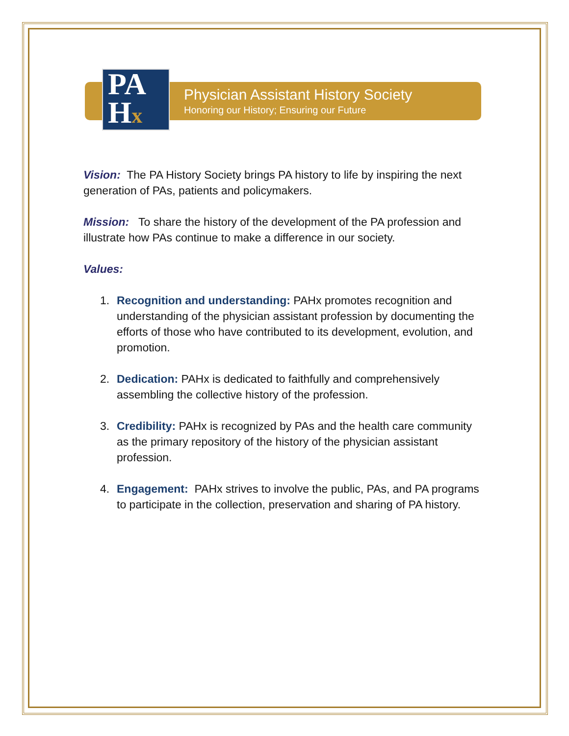PA
Hx
Physician Assistant History Society
Honoring our History; Ensuring our Future
Vision: The PA History Society brings PA history to life by inspiring the next generation of PAs, patients and policymakers.
Mission: To share the history of the development of the PA profession and illustrate how PAs continue to make a difference in our society.
Values:
1. Recognition and understanding: PAHx promotes recognition and understanding of the physician assistant profession by documenting the efforts of those who have contributed to its development, evolution, and promotion.
2. Dedication: PAHx is dedicated to faithfully and comprehensively assembling the collective history of the profession.
3. Credibility: PAHx is recognized by PAs and the health care community as the primary repository of the history of the physician assistant profession.
4. Engagement: PAHx strives to involve the public, PAs, and PA programs to participate in the collection, preservation and sharing of PA history.